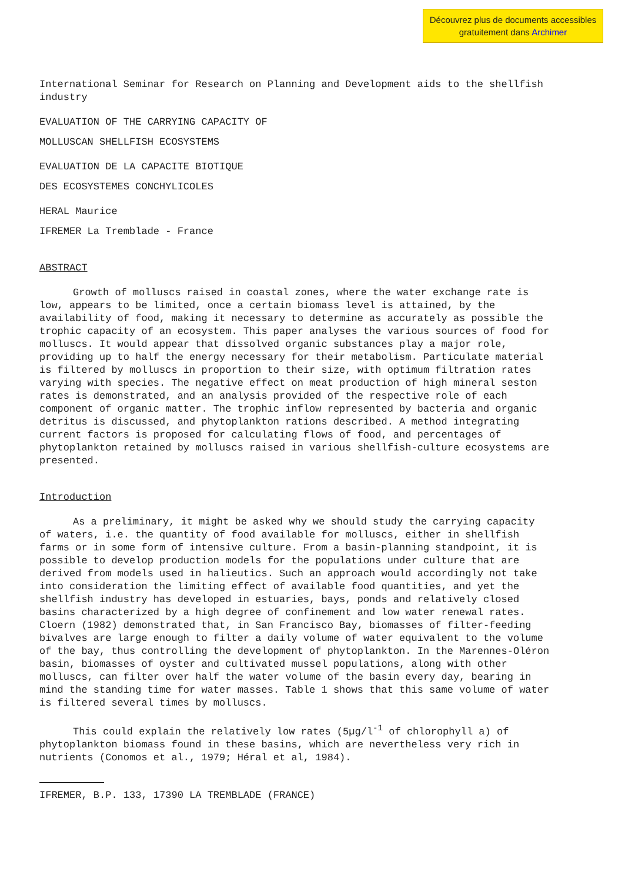Découvrez plus de documents accessibles gratuitement dans Archimer
International Seminar for Research on Planning and Development aids to the shellfish industry
EVALUATION OF THE CARRYING CAPACITY OF
MOLLUSCAN SHELLFISH ECOSYSTEMS
EVALUATION DE LA CAPACITE BIOTIQUE
DES ECOSYSTEMES CONCHYLICOLES
HERAL Maurice
IFREMER La Tremblade - France
ABSTRACT
Growth of molluscs raised in coastal zones, where the water exchange rate is low, appears to be limited, once a certain biomass level is attained, by the availability of food, making it necessary to determine as accurately as possible the trophic capacity of an ecosystem. This paper analyses the various sources of food for molluscs. It would appear that dissolved organic substances play a major role, providing up to half the energy necessary for their metabolism. Particulate material is filtered by molluscs in proportion to their size, with optimum filtration rates varying with species. The negative effect on meat production of high mineral seston rates is demonstrated, and an analysis provided of the respective role of each component of organic matter. The trophic inflow represented by bacteria and organic detritus is discussed, and phytoplankton rations described. A method integrating current factors is proposed for calculating flows of food, and percentages of phytoplankton retained by molluscs raised in various shellfish-culture ecosystems are presented.
Introduction
As a preliminary, it might be asked why we should study the carrying capacity of waters, i.e. the quantity of food available for molluscs, either in shellfish farms or in some form of intensive culture. From a basin-planning standpoint, it is possible to develop production models for the populations under culture that are derived from models used in halieutics. Such an approach would accordingly not take into consideration the limiting effect of available food quantities, and yet the shellfish industry has developed in estuaries, bays, ponds and relatively closed basins characterized by a high degree of confinement and low water renewal rates. Cloern (1982) demonstrated that, in San Francisco Bay, biomasses of filter-feeding bivalves are large enough to filter a daily volume of water equivalent to the volume of the bay, thus controlling the development of phytoplankton. In the Marennes-Oléron basin, biomasses of oyster and cultivated mussel populations, along with other molluscs, can filter over half the water volume of the basin every day, bearing in mind the standing time for water masses. Table 1 shows that this same volume of water is filtered several times by molluscs.
This could explain the relatively low rates (5µg/l<sup>-1</sup> of chlorophyll a) of phytoplankton biomass found in these basins, which are nevertheless very rich in nutrients (Conomos et al., 1979; Héral et al, 1984).
IFREMER, B.P. 133, 17390 LA TREMBLADE (FRANCE)